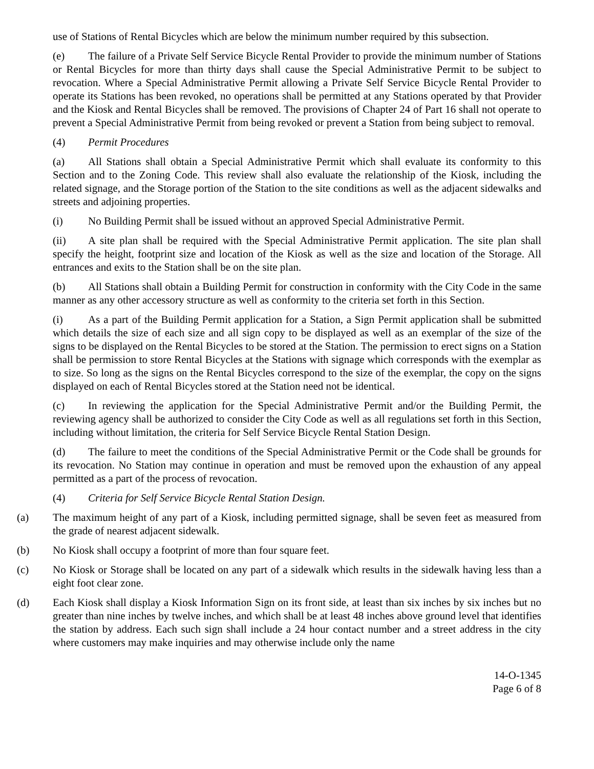use of Stations of Rental Bicycles which are below the minimum number required by this subsection.
(e) The failure of a Private Self Service Bicycle Rental Provider to provide the minimum number of Stations or Rental Bicycles for more than thirty days shall cause the Special Administrative Permit to be subject to revocation. Where a Special Administrative Permit allowing a Private Self Service Bicycle Rental Provider to operate its Stations has been revoked, no operations shall be permitted at any Stations operated by that Provider and the Kiosk and Rental Bicycles shall be removed. The provisions of Chapter 24 of Part 16 shall not operate to prevent a Special Administrative Permit from being revoked or prevent a Station from being subject to removal.
(4) Permit Procedures
(a) All Stations shall obtain a Special Administrative Permit which shall evaluate its conformity to this Section and to the Zoning Code. This review shall also evaluate the relationship of the Kiosk, including the related signage, and the Storage portion of the Station to the site conditions as well as the adjacent sidewalks and streets and adjoining properties.
(i) No Building Permit shall be issued without an approved Special Administrative Permit.
(ii) A site plan shall be required with the Special Administrative Permit application. The site plan shall specify the height, footprint size and location of the Kiosk as well as the size and location of the Storage. All entrances and exits to the Station shall be on the site plan.
(b) All Stations shall obtain a Building Permit for construction in conformity with the City Code in the same manner as any other accessory structure as well as conformity to the criteria set forth in this Section.
(i) As a part of the Building Permit application for a Station, a Sign Permit application shall be submitted which details the size of each size and all sign copy to be displayed as well as an exemplar of the size of the signs to be displayed on the Rental Bicycles to be stored at the Station. The permission to erect signs on a Station shall be permission to store Rental Bicycles at the Stations with signage which corresponds with the exemplar as to size. So long as the signs on the Rental Bicycles correspond to the size of the exemplar, the copy on the signs displayed on each of Rental Bicycles stored at the Station need not be identical.
(c) In reviewing the application for the Special Administrative Permit and/or the Building Permit, the reviewing agency shall be authorized to consider the City Code as well as all regulations set forth in this Section, including without limitation, the criteria for Self Service Bicycle Rental Station Design.
(d) The failure to meet the conditions of the Special Administrative Permit or the Code shall be grounds for its revocation. No Station may continue in operation and must be removed upon the exhaustion of any appeal permitted as a part of the process of revocation.
(4) Criteria for Self Service Bicycle Rental Station Design.
(a) The maximum height of any part of a Kiosk, including permitted signage, shall be seven feet as measured from the grade of nearest adjacent sidewalk.
(b) No Kiosk shall occupy a footprint of more than four square feet.
(c) No Kiosk or Storage shall be located on any part of a sidewalk which results in the sidewalk having less than a eight foot clear zone.
(d) Each Kiosk shall display a Kiosk Information Sign on its front side, at least than six inches by six inches but no greater than nine inches by twelve inches, and which shall be at least 48 inches above ground level that identifies the station by address. Each such sign shall include a 24 hour contact number and a street address in the city where customers may make inquiries and may otherwise include only the name
14-O-1345
Page 6 of 8